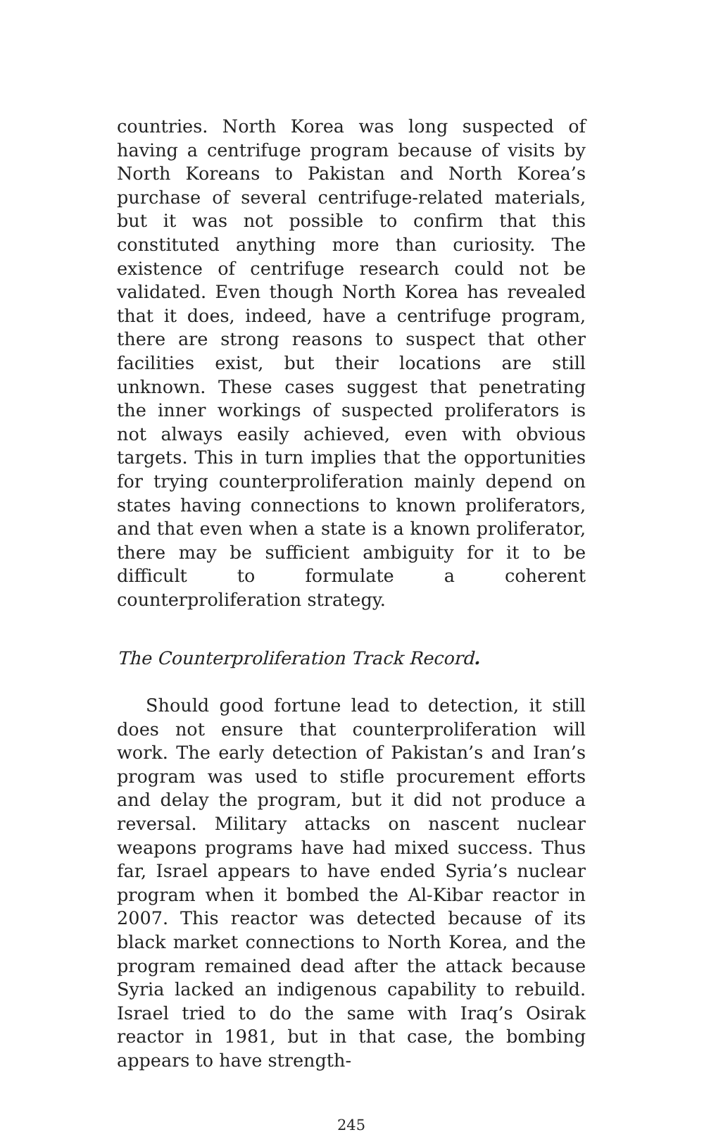countries. North Korea was long suspected of having a centrifuge program because of visits by North Koreans to Pakistan and North Korea’s purchase of several centrifuge-related materials, but it was not possible to confirm that this constituted anything more than curiosity. The existence of centrifuge research could not be validated. Even though North Korea has revealed that it does, indeed, have a centrifuge program, there are strong reasons to suspect that other facilities exist, but their locations are still unknown. These cases suggest that penetrating the inner workings of suspected proliferators is not always easily achieved, even with obvious targets. This in turn implies that the opportunities for trying counterproliferation mainly depend on states having connections to known proliferators, and that even when a state is a known proliferator, there may be sufficient ambiguity for it to be difficult to formulate a coherent counterproliferation strategy.
The Counterproliferation Track Record.
Should good fortune lead to detection, it still does not ensure that counterproliferation will work. The early detection of Pakistan’s and Iran’s program was used to stifle procurement efforts and delay the program, but it did not produce a reversal. Military attacks on nascent nuclear weapons programs have had mixed success. Thus far, Israel appears to have ended Syria’s nuclear program when it bombed the Al-Kibar reactor in 2007. This reactor was detected because of its black market connections to North Korea, and the program remained dead after the attack because Syria lacked an indigenous capability to rebuild. Israel tried to do the same with Iraq’s Osirak reactor in 1981, but in that case, the bombing appears to have strength-
245